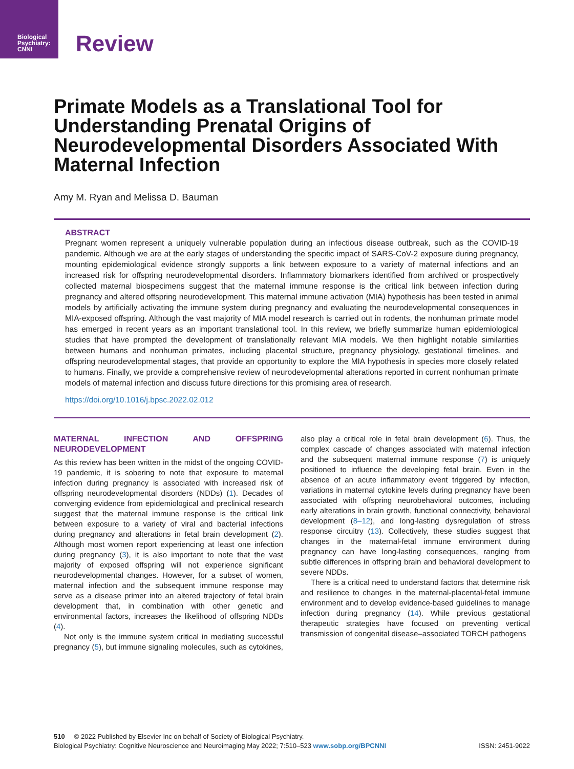Biological Psychiatry: CNNI
Review
Primate Models as a Translational Tool for Understanding Prenatal Origins of Neurodevelopmental Disorders Associated With Maternal Infection
Amy M. Ryan and Melissa D. Bauman
ABSTRACT
Pregnant women represent a uniquely vulnerable population during an infectious disease outbreak, such as the COVID-19 pandemic. Although we are at the early stages of understanding the specific impact of SARS-CoV-2 exposure during pregnancy, mounting epidemiological evidence strongly supports a link between exposure to a variety of maternal infections and an increased risk for offspring neurodevelopmental disorders. Inflammatory biomarkers identified from archived or prospectively collected maternal biospecimens suggest that the maternal immune response is the critical link between infection during pregnancy and altered offspring neurodevelopment. This maternal immune activation (MIA) hypothesis has been tested in animal models by artificially activating the immune system during pregnancy and evaluating the neurodevelopmental consequences in MIA-exposed offspring. Although the vast majority of MIA model research is carried out in rodents, the nonhuman primate model has emerged in recent years as an important translational tool. In this review, we briefly summarize human epidemiological studies that have prompted the development of translationally relevant MIA models. We then highlight notable similarities between humans and nonhuman primates, including placental structure, pregnancy physiology, gestational timelines, and offspring neurodevelopmental stages, that provide an opportunity to explore the MIA hypothesis in species more closely related to humans. Finally, we provide a comprehensive review of neurodevelopmental alterations reported in current nonhuman primate models of maternal infection and discuss future directions for this promising area of research.
https://doi.org/10.1016/j.bpsc.2022.02.012
MATERNAL INFECTION AND OFFSPRING NEURODEVELOPMENT
As this review has been written in the midst of the ongoing COVID-19 pandemic, it is sobering to note that exposure to maternal infection during pregnancy is associated with increased risk of offspring neurodevelopmental disorders (NDDs) (1). Decades of converging evidence from epidemiological and preclinical research suggest that the maternal immune response is the critical link between exposure to a variety of viral and bacterial infections during pregnancy and alterations in fetal brain development (2). Although most women report experiencing at least one infection during pregnancy (3), it is also important to note that the vast majority of exposed offspring will not experience significant neurodevelopmental changes. However, for a subset of women, maternal infection and the subsequent immune response may serve as a disease primer into an altered trajectory of fetal brain development that, in combination with other genetic and environmental factors, increases the likelihood of offspring NDDs (4).
Not only is the immune system critical in mediating successful pregnancy (5), but immune signaling molecules, such as cytokines, also play a critical role in fetal brain development (6). Thus, the complex cascade of changes associated with maternal infection and the subsequent maternal immune response (7) is uniquely positioned to influence the developing fetal brain. Even in the absence of an acute inflammatory event triggered by infection, variations in maternal cytokine levels during pregnancy have been associated with offspring neurobehavioral outcomes, including early alterations in brain growth, functional connectivity, behavioral development (8–12), and long-lasting dysregulation of stress response circuitry (13). Collectively, these studies suggest that changes in the maternal-fetal immune environment during pregnancy can have long-lasting consequences, ranging from subtle differences in offspring brain and behavioral development to severe NDDs.
There is a critical need to understand factors that determine risk and resilience to changes in the maternal-placental-fetal immune environment and to develop evidence-based guidelines to manage infection during pregnancy (14). While previous gestational therapeutic strategies have focused on preventing vertical transmission of congenital disease–associated TORCH pathogens
510 © 2022 Published by Elsevier Inc on behalf of Society of Biological Psychiatry.
Biological Psychiatry: Cognitive Neuroscience and Neuroimaging May 2022; 7:510–523 www.sobp.org/BPCNNI ISSN: 2451-9022